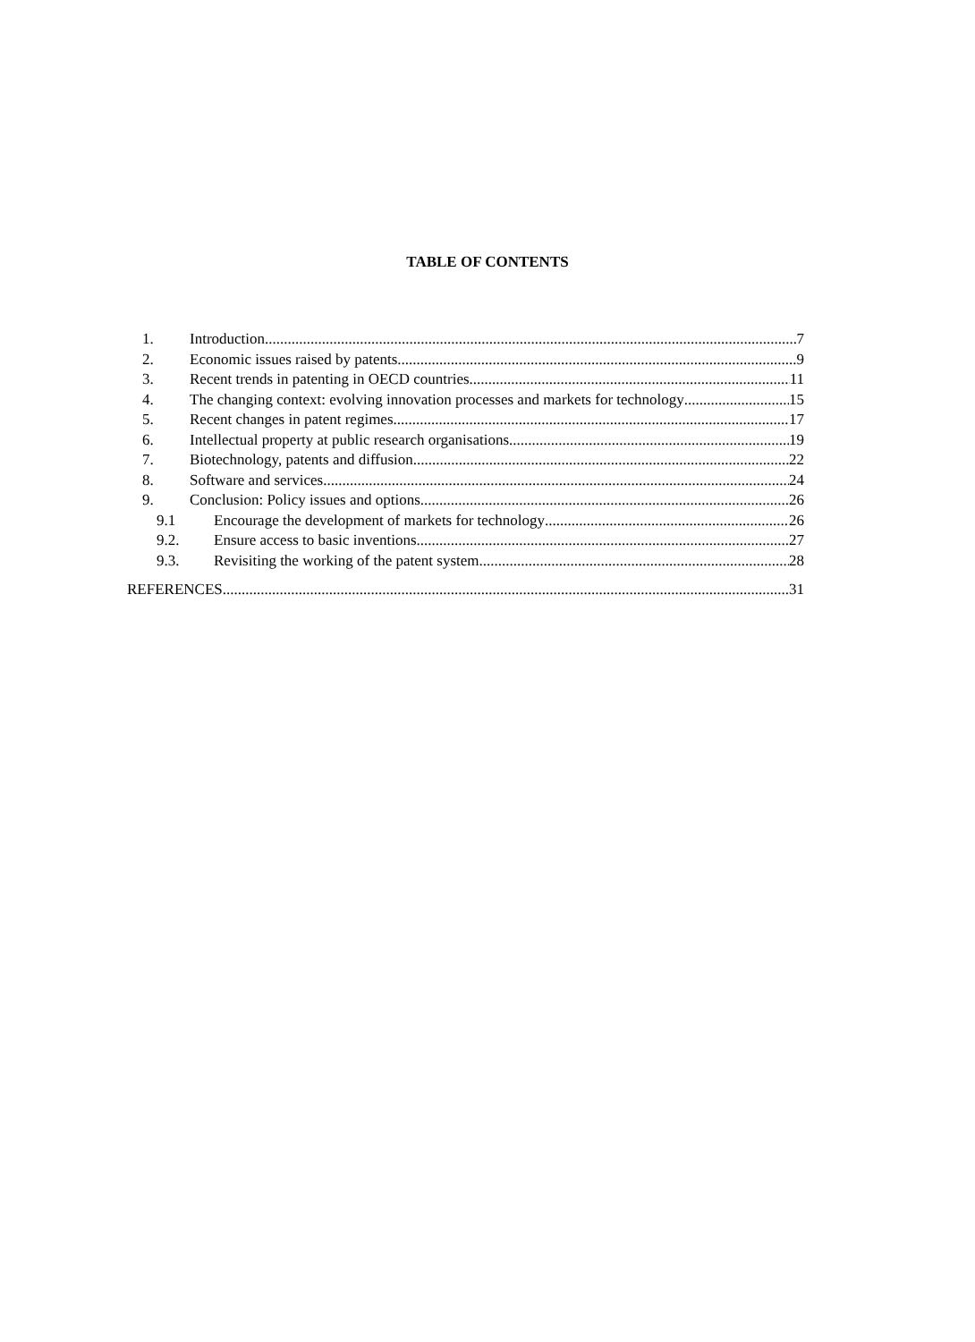TABLE OF CONTENTS
1. Introduction 7
2. Economic issues raised by patents 9
3. Recent trends in patenting in OECD countries 11
4. The changing context: evolving innovation processes and markets for technology 15
5. Recent changes in patent regimes 17
6. Intellectual property at public research organisations 19
7. Biotechnology, patents and diffusion 22
8. Software and services 24
9. Conclusion: Policy issues and options 26
9.1 Encourage the development of markets for technology 26
9.2. Ensure access to basic inventions 27
9.3. Revisiting the working of the patent system 28
REFERENCES 31